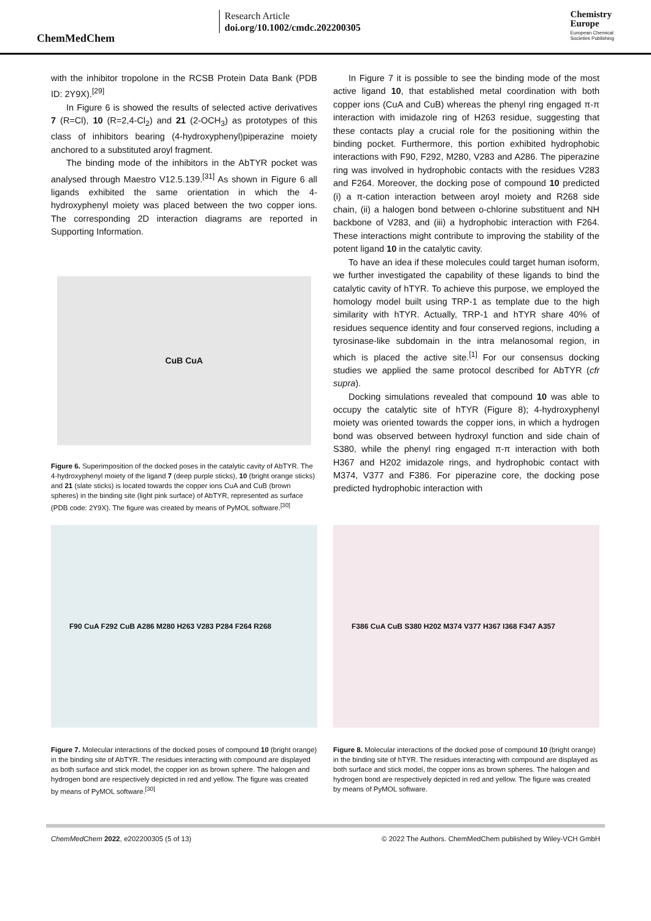ChemMedChem
Research Article
doi.org/10.1002/cmdc.202200305
Chemistry
Europe
European Chemical
Societies Publishing
with the inhibitor tropolone in the RCSB Protein Data Bank (PDB ID: 2Y9X).<sup>[29]</sup>
In Figure 6 is showed the results of selected active derivatives 7 (R=Cl), 10 (R=2,4-Cl<sub>2</sub>) and 21 (2-OCH<sub>3</sub>) as prototypes of this class of inhibitors bearing (4-hydroxyphenyl)piperazine moiety anchored to a substituted aroyl fragment.
The binding mode of the inhibitors in the AbTYR pocket was analysed through Maestro V12.5.139.<sup>[31]</sup> As shown in Figure 6 all ligands exhibited the same orientation in which the 4-hydroxyphenyl moiety was placed between the two copper ions. The corresponding 2D interaction diagrams are reported in Supporting Information.
CuB CuA
Figure 6. Superimposition of the docked poses in the catalytic cavity of AbTYR. The 4-hydroxyphenyl moiety of the ligand 7 (deep purple sticks), 10 (bright orange sticks) and 21 (slate sticks) is located towards the copper ions CuA and CuB (brown spheres) in the binding site (light pink surface) of AbTYR, represented as surface (PDB code: 2Y9X). The figure was created by means of PyMOL software.<sup>[30]</sup>
In Figure 7 it is possible to see the binding mode of the most active ligand 10, that established metal coordination with both copper ions (CuA and CuB) whereas the phenyl ring engaged π-π interaction with imidazole ring of H263 residue, suggesting that these contacts play a crucial role for the positioning within the binding pocket. Furthermore, this portion exhibited hydrophobic interactions with F90, F292, M280, V283 and A286. The piperazine ring was involved in hydrophobic contacts with the residues V283 and F264. Moreover, the docking pose of compound 10 predicted (i) a π-cation interaction between aroyl moiety and R268 side chain, (ii) a halogen bond between o-chlorine substituent and NH backbone of V283, and (iii) a hydrophobic interaction with F264. These interactions might contribute to improving the stability of the potent ligand 10 in the catalytic cavity.
To have an idea if these molecules could target human isoform, we further investigated the capability of these ligands to bind the catalytic cavity of hTYR. To achieve this purpose, we employed the homology model built using TRP-1 as template due to the high similarity with hTYR. Actually, TRP-1 and hTYR share 40% of residues sequence identity and four conserved regions, including a tyrosinase-like subdomain in the intra melanosomal region, in which is placed the active site.<sup>[1]</sup> For our consensus docking studies we applied the same protocol described for AbTYR (cfr supra).
Docking simulations revealed that compound 10 was able to occupy the catalytic site of hTYR (Figure 8); 4-hydroxyphenyl moiety was oriented towards the copper ions, in which a hydrogen bond was observed between hydroxyl function and side chain of S380, while the phenyl ring engaged π-π interaction with both H367 and H202 imidazole rings, and hydrophobic contact with M374, V377 and F386. For piperazine core, the docking pose predicted hydrophobic interaction with
F90 CuA F292 CuB A286 M280 H263 V283 P284 F264 R268
Figure 7. Molecular interactions of the docked poses of compound 10 (bright orange) in the binding site of AbTYR. The residues interacting with compound are displayed as both surface and stick model, the copper ion as brown sphere. The halogen and hydrogen bond are respectively depicted in red and yellow. The figure was created by means of PyMOL software.<sup>[30]</sup>
F386 CuA CuB S380 H202 M374 V377 H367 I368 F347 A357
Figure 8. Molecular interactions of the docked pose of compound 10 (bright orange) in the binding site of hTYR. The residues interacting with compound are displayed as both surface and stick model, the copper ions as brown spheres. The halogen and hydrogen bond are respectively depicted in red and yellow. The figure was created by means of PyMOL software.
ChemMedChem 2022, e202200305 (5 of 13) © 2022 The Authors. ChemMedChem published by Wiley-VCH GmbH